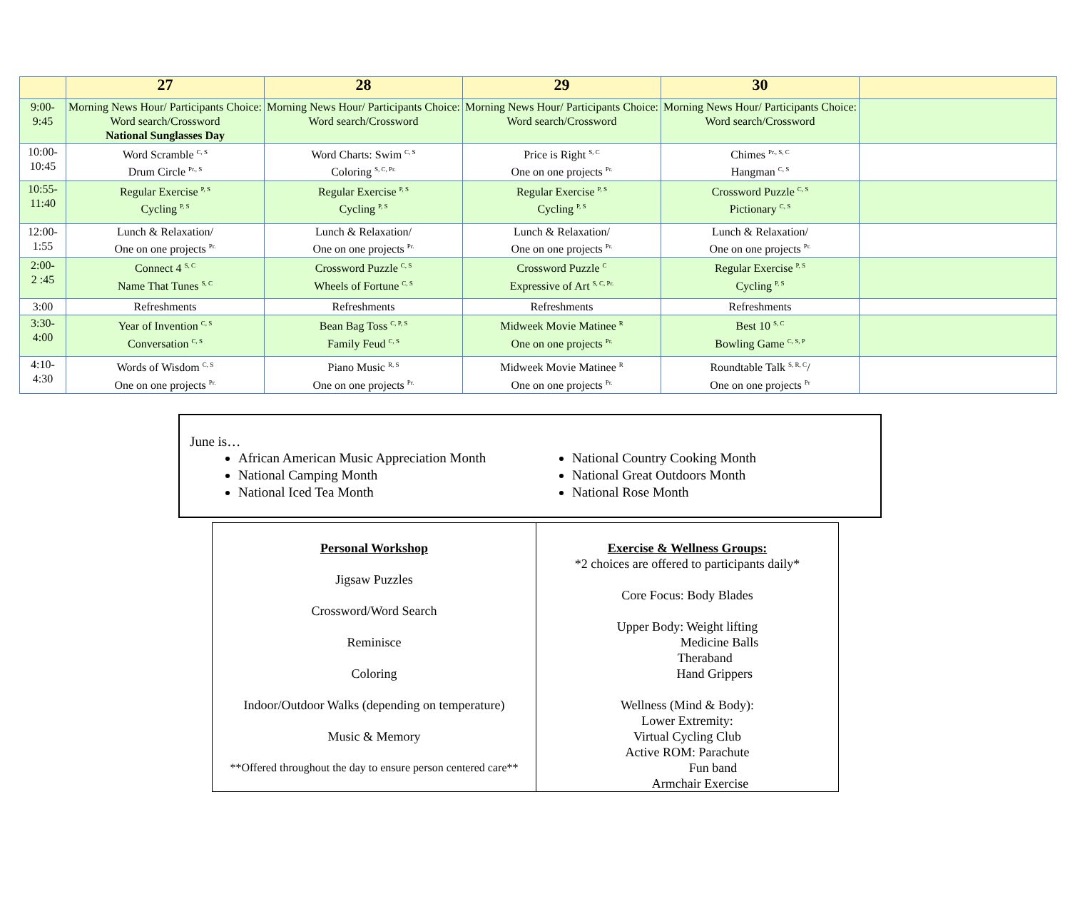| | 27 | 28 | 29 | 30 | |
| --- | --- | --- | --- | --- | --- |
| 9:00- 9:45 | Morning News Hour/ Participants Choice: Word search/Crossword National Sunglasses Day | Morning News Hour/ Participants Choice: Word search/Crossword | Morning News Hour/ Participants Choice: Word search/Crossword | Morning News Hour/ Participants Choice: Word search/Crossword | |
| 10:00- 10:45 | Word Scramble <sup>C, S</sup> Drum Circle <sup>Pr., S</sup> | Word Charts: Swim <sup>C, S</sup> Coloring <sup>S, C, Pr.</sup> | Price is Right <sup>S, C</sup> One on one projects <sup>Pr.</sup> | Chimes <sup>Pr., S, C</sup> Hangman <sup>C, S</sup> | |
| 10:55- 11:40 | Regular Exercise <sup>P, S</sup> Cycling <sup>P, S</sup> | Regular Exercise <sup>P, S</sup> Cycling <sup>P, S</sup> | Regular Exercise <sup>P, S</sup> Cycling <sup>P, S</sup> | Crossword Puzzle <sup>C, S</sup> Pictionary <sup>C, S</sup> | |
| 12:00- 1:55 | Lunch & Relaxation/ One on one projects <sup>Pr.</sup> | Lunch & Relaxation/ One on one projects <sup>Pr.</sup> | Lunch & Relaxation/ One on one projects <sup>Pr.</sup> | Lunch & Relaxation/ One on one projects <sup>Pr.</sup> | |
| 2:00- 2 :45 | Connect 4 <sup>S, C</sup> Name That Tunes <sup>S, C</sup> | Crossword Puzzle <sup>C, S</sup> Wheels of Fortune <sup>C, S</sup> | Crossword Puzzle <sup>C</sup> Expressive of Art <sup>S, C, Pr.</sup> | Regular Exercise <sup>P, S</sup> Cycling <sup>P, S</sup> | |
| 3:00 | Refreshments | Refreshments | Refreshments | Refreshments | |
| 3:30- 4:00 | Year of Invention <sup>C, S</sup> Conversation <sup>C, S</sup> | Bean Bag Toss <sup>C, P, S</sup> Family Feud <sup>C, S</sup> | Midweek Movie Matinee <sup>R</sup> One on one projects <sup>Pr.</sup> | Best 10 <sup>S, C</sup> Bowling Game <sup>C, S, P</sup> | |
| 4:10- 4:30 | Words of Wisdom <sup>C, S</sup> One on one projects <sup>Pr.</sup> | Piano Music <sup>R, S</sup> One on one projects <sup>Pr.</sup> | Midweek Movie Matinee <sup>R</sup> One on one projects <sup>Pr.</sup> | Roundtable Talk <sup>S, R, C</sup>/ One on one projects <sup>Pr</sup> | |
June is…
African American Music Appreciation Month
National Camping Month
National Iced Tea Month
National Country Cooking Month
National Great Outdoors Month
National Rose Month
| Personal Workshop Jigsaw Puzzles Crossword/Word Search Reminisce Coloring Indoor/Outdoor Walks (depending on temperature) Music & Memory **Offered throughout the day to ensure person centered care** | Exercise & Wellness Groups: *2 choices are offered to participants daily* Core Focus: Body Blades Upper Body: Weight lifting Medicine Balls Theraband Hand Grippers Wellness (Mind & Body): Lower Extremity: Virtual Cycling Club Active ROM: Parachute Fun band Armchair Exercise |